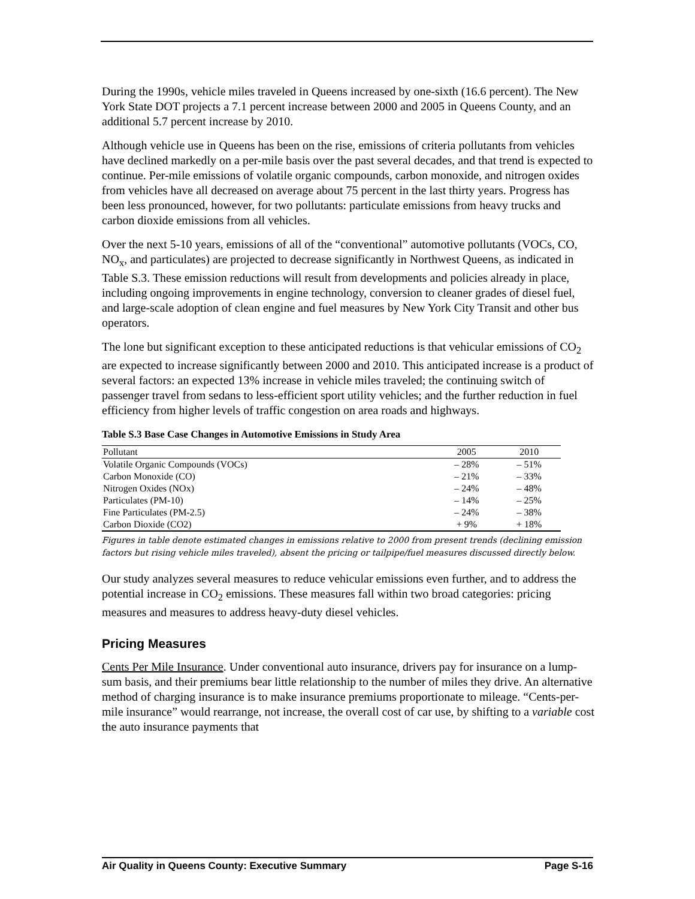During the 1990s, vehicle miles traveled in Queens increased by one-sixth (16.6 percent). The New York State DOT projects a 7.1 percent increase between 2000 and 2005 in Queens County, and an additional 5.7 percent increase by 2010.
Although vehicle use in Queens has been on the rise, emissions of criteria pollutants from vehicles have declined markedly on a per-mile basis over the past several decades, and that trend is expected to continue. Per-mile emissions of volatile organic compounds, carbon monoxide, and nitrogen oxides from vehicles have all decreased on average about 75 percent in the last thirty years. Progress has been less pronounced, however, for two pollutants: particulate emissions from heavy trucks and carbon dioxide emissions from all vehicles.
Over the next 5-10 years, emissions of all of the “conventional” automotive pollutants (VOCs, CO, NO<sub>x</sub>, and particulates) are projected to decrease significantly in Northwest Queens, as indicated in Table S.3. These emission reductions will result from developments and policies already in place, including ongoing improvements in engine technology, conversion to cleaner grades of diesel fuel, and large-scale adoption of clean engine and fuel measures by New York City Transit and other bus operators.
The lone but significant exception to these anticipated reductions is that vehicular emissions of CO<sub>2</sub> are expected to increase significantly between 2000 and 2010. This anticipated increase is a product of several factors: an expected 13% increase in vehicle miles traveled; the continuing switch of passenger travel from sedans to less-efficient sport utility vehicles; and the further reduction in fuel efficiency from higher levels of traffic congestion on area roads and highways.
Table S.3 Base Case Changes in Automotive Emissions in Study Area
| Pollutant | 2005 | 2010 |
| --- | --- | --- |
| Volatile Organic Compounds (VOCs) | – 28% | – 51% |
| Carbon Monoxide (CO) | – 21% | – 33% |
| Nitrogen Oxides (NOx) | – 24% | – 48% |
| Particulates (PM-10) | – 14% | – 25% |
| Fine Particulates (PM-2.5) | – 24% | – 38% |
| Carbon Dioxide (CO2) | + 9% | + 18% |
Figures in table denote estimated changes in emissions relative to 2000 from present trends (declining emission factors but rising vehicle miles traveled), absent the pricing or tailpipe/fuel measures discussed directly below.
Our study analyzes several measures to reduce vehicular emissions even further, and to address the potential increase in CO<sub>2</sub> emissions. These measures fall within two broad categories: pricing measures and measures to address heavy-duty diesel vehicles.
Pricing Measures
Cents Per Mile Insurance. Under conventional auto insurance, drivers pay for insurance on a lump-sum basis, and their premiums bear little relationship to the number of miles they drive. An alternative method of charging insurance is to make insurance premiums proportionate to mileage. “Cents-per-mile insurance” would rearrange, not increase, the overall cost of car use, by shifting to a variable cost the auto insurance payments that
Air Quality in Queens County: Executive Summary Page S-16